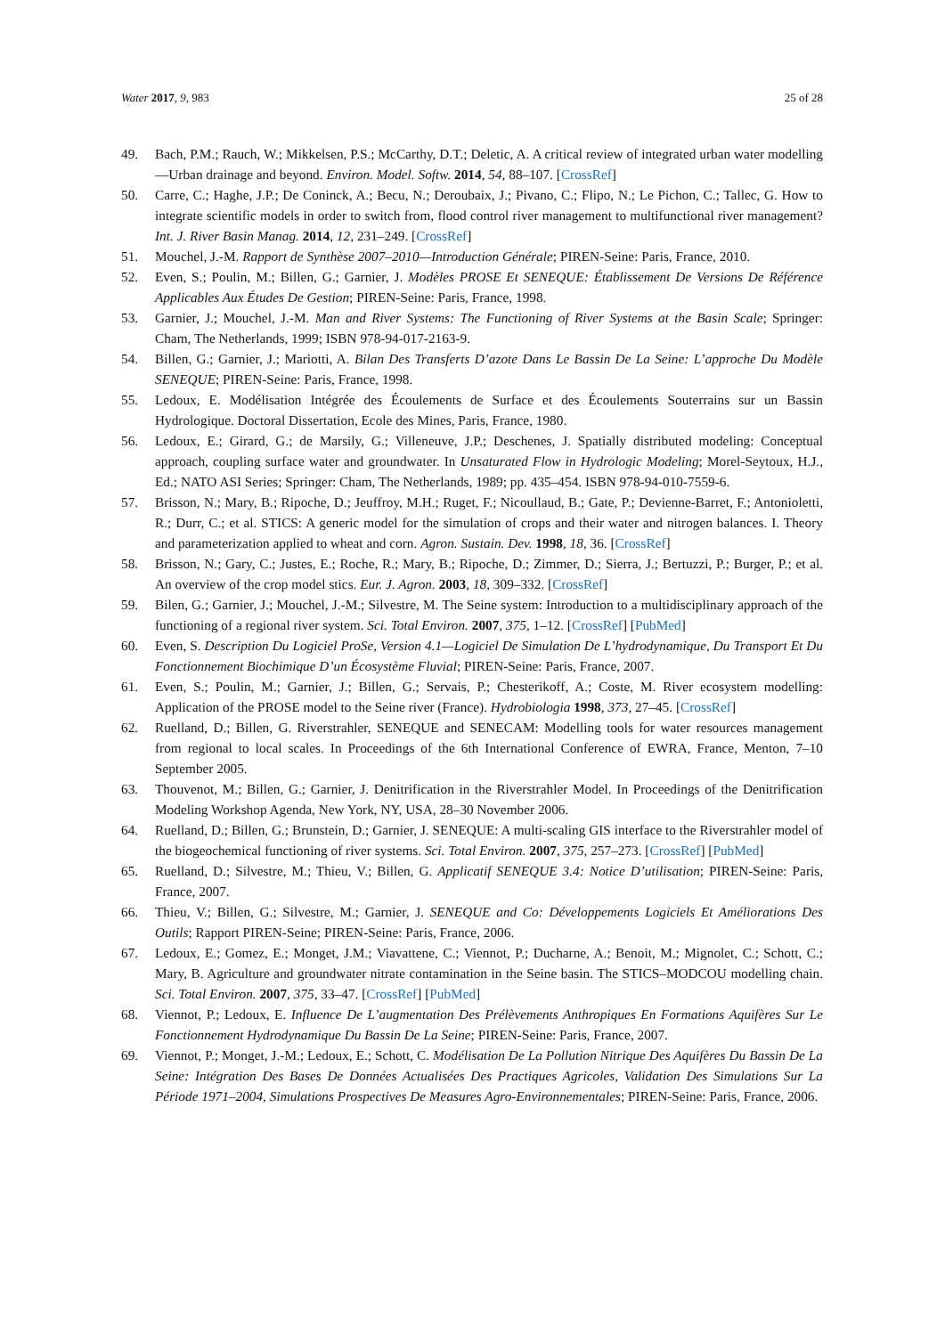Water 2017, 9, 983 25 of 28
49. Bach, P.M.; Rauch, W.; Mikkelsen, P.S.; McCarthy, D.T.; Deletic, A. A critical review of integrated urban water modelling—Urban drainage and beyond. Environ. Model. Softw. 2014, 54, 88–107. [CrossRef]
50. Carre, C.; Haghe, J.P.; De Coninck, A.; Becu, N.; Deroubaix, J.; Pivano, C.; Flipo, N.; Le Pichon, C.; Tallec, G. How to integrate scientific models in order to switch from, flood control river management to multifunctional river management? Int. J. River Basin Manag. 2014, 12, 231–249. [CrossRef]
51. Mouchel, J.-M. Rapport de Synthèse 2007–2010—Introduction Générale; PIREN-Seine: Paris, France, 2010.
52. Even, S.; Poulin, M.; Billen, G.; Garnier, J. Modèles PROSE Et SENEQUE: Établissement De Versions De Référence Applicables Aux Études De Gestion; PIREN-Seine: Paris, France, 1998.
53. Garnier, J.; Mouchel, J.-M. Man and River Systems: The Functioning of River Systems at the Basin Scale; Springer: Cham, The Netherlands, 1999; ISBN 978-94-017-2163-9.
54. Billen, G.; Garnier, J.; Mariotti, A. Bilan Des Transferts D’azote Dans Le Bassin De La Seine: L’approche Du Modèle SENEQUE; PIREN-Seine: Paris, France, 1998.
55. Ledoux, E. Modélisation Intégrée des Écoulements de Surface et des Écoulements Souterrains sur un Bassin Hydrologique. Doctoral Dissertation, Ecole des Mines, Paris, France, 1980.
56. Ledoux, E.; Girard, G.; de Marsily, G.; Villeneuve, J.P.; Deschenes, J. Spatially distributed modeling: Conceptual approach, coupling surface water and groundwater. In Unsaturated Flow in Hydrologic Modeling; Morel-Seytoux, H.J., Ed.; NATO ASI Series; Springer: Cham, The Netherlands, 1989; pp. 435–454. ISBN 978-94-010-7559-6.
57. Brisson, N.; Mary, B.; Ripoche, D.; Jeuffroy, M.H.; Ruget, F.; Nicoullaud, B.; Gate, P.; Devienne-Barret, F.; Antonioletti, R.; Durr, C.; et al. STICS: A generic model for the simulation of crops and their water and nitrogen balances. I. Theory and parameterization applied to wheat and corn. Agron. Sustain. Dev. 1998, 18, 36. [CrossRef]
58. Brisson, N.; Gary, C.; Justes, E.; Roche, R.; Mary, B.; Ripoche, D.; Zimmer, D.; Sierra, J.; Bertuzzi, P.; Burger, P.; et al. An overview of the crop model stics. Eur. J. Agron. 2003, 18, 309–332. [CrossRef]
59. Bilen, G.; Garnier, J.; Mouchel, J.-M.; Silvestre, M. The Seine system: Introduction to a multidisciplinary approach of the functioning of a regional river system. Sci. Total Environ. 2007, 375, 1–12. [CrossRef] [PubMed]
60. Even, S. Description Du Logiciel ProSe, Version 4.1—Logiciel De Simulation De L’hydrodynamique, Du Transport Et Du Fonctionnement Biochimique D’un Écosystème Fluvial; PIREN-Seine: Paris, France, 2007.
61. Even, S.; Poulin, M.; Garnier, J.; Billen, G.; Servais, P.; Chesterikoff, A.; Coste, M. River ecosystem modelling: Application of the PROSE model to the Seine river (France). Hydrobiologia 1998, 373, 27–45. [CrossRef]
62. Ruelland, D.; Billen, G. Riverstrahler, SENEQUE and SENECAM: Modelling tools for water resources management from regional to local scales. In Proceedings of the 6th International Conference of EWRA, France, Menton, 7–10 September 2005.
63. Thouvenot, M.; Billen, G.; Garnier, J. Denitrification in the Riverstrahler Model. In Proceedings of the Denitrification Modeling Workshop Agenda, New York, NY, USA, 28–30 November 2006.
64. Ruelland, D.; Billen, G.; Brunstein, D.; Garnier, J. SENEQUE: A multi-scaling GIS interface to the Riverstrahler model of the biogeochemical functioning of river systems. Sci. Total Environ. 2007, 375, 257–273. [CrossRef] [PubMed]
65. Ruelland, D.; Silvestre, M.; Thieu, V.; Billen, G. Applicatif SENEQUE 3.4: Notice D’utilisation; PIREN-Seine: Paris, France, 2007.
66. Thieu, V.; Billen, G.; Silvestre, M.; Garnier, J. SENEQUE and Co: Développements Logiciels Et Améliorations Des Outils; Rapport PIREN-Seine; PIREN-Seine: Paris, France, 2006.
67. Ledoux, E.; Gomez, E.; Monget, J.M.; Viavattene, C.; Viennot, P.; Ducharne, A.; Benoit, M.; Mignolet, C.; Schott, C.; Mary, B. Agriculture and groundwater nitrate contamination in the Seine basin. The STICS–MODCOU modelling chain. Sci. Total Environ. 2007, 375, 33–47. [CrossRef] [PubMed]
68. Viennot, P.; Ledoux, E. Influence De L’augmentation Des Prélèvements Anthropiques En Formations Aquifères Sur Le Fonctionnement Hydrodynamique Du Bassin De La Seine; PIREN-Seine: Paris, France, 2007.
69. Viennot, P.; Monget, J.-M.; Ledoux, E.; Schott, C. Modélisation De La Pollution Nitrique Des Aquifères Du Bassin De La Seine: Intégration Des Bases De Données Actualisées Des Practiques Agricoles, Validation Des Simulations Sur La Période 1971–2004, Simulations Prospectives De Measures Agro-Environnementales; PIREN-Seine: Paris, France, 2006.